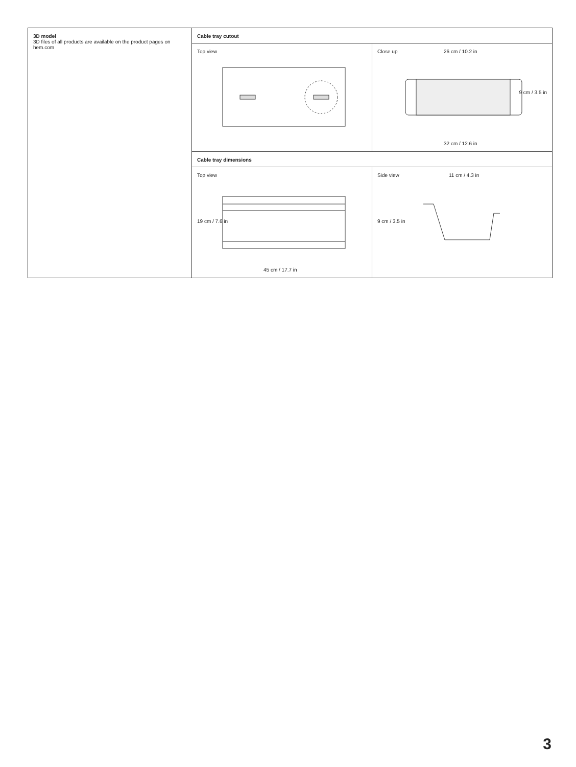3D model
3D files of all products are available on the product pages on hem.com
Cable tray cutout
Top view Close up
26 cm / 10.2 in
9 cm / 3.5 in
32 cm / 12.6 in
Cable tray dimensions
Top view
19 cm / 7.6 in
45 cm / 17.7 in
Side view
11 cm / 4.3 in
9 cm / 3.5 in
3